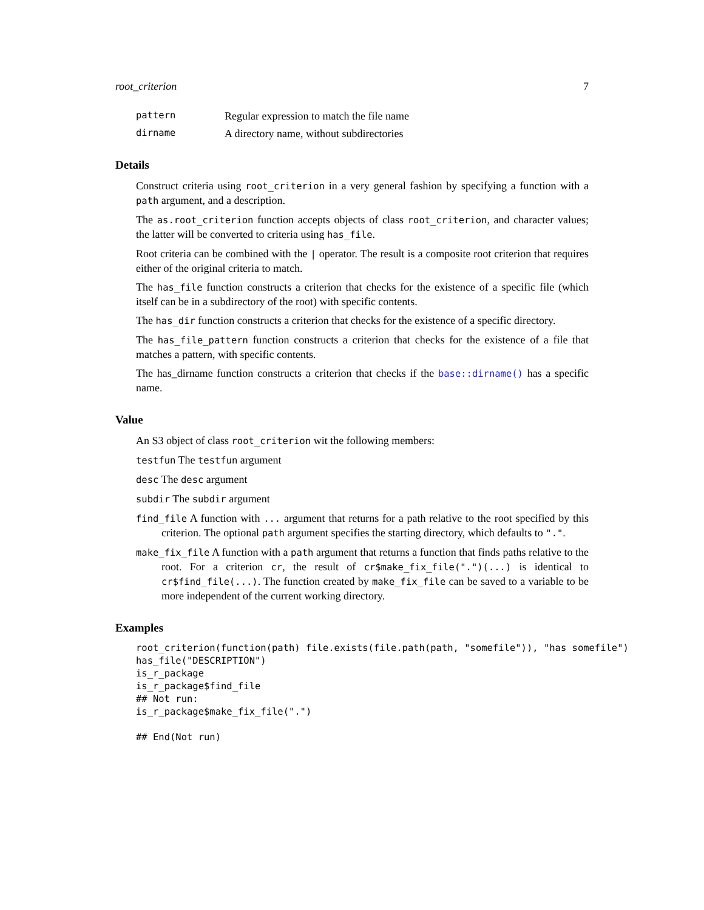root_criterion 7
pattern Regular expression to match the file name
dirname A directory name, without subdirectories
Details
Construct criteria using root_criterion in a very general fashion by specifying a function with a path argument, and a description.
The as.root_criterion function accepts objects of class root_criterion, and character values; the latter will be converted to criteria using has_file.
Root criteria can be combined with the | operator. The result is a composite root criterion that requires either of the original criteria to match.
The has_file function constructs a criterion that checks for the existence of a specific file (which itself can be in a subdirectory of the root) with specific contents.
The has_dir function constructs a criterion that checks for the existence of a specific directory.
The has_file_pattern function constructs a criterion that checks for the existence of a file that matches a pattern, with specific contents.
The has_dirname function constructs a criterion that checks if the base::dirname() has a specific name.
Value
An S3 object of class root_criterion wit the following members:
testfun The testfun argument
desc The desc argument
subdir The subdir argument
find_file A function with ... argument that returns for a path relative to the root specified by this criterion. The optional path argument specifies the starting directory, which defaults to ".".
make_fix_file A function with a path argument that returns a function that finds paths relative to the root. For a criterion cr, the result of cr$make_fix_file(".")(...) is identical to cr$find_file(...). The function created by make_fix_file can be saved to a variable to be more independent of the current working directory.
Examples
root_criterion(function(path) file.exists(file.path(path, "somefile")), "has somefile")
has_file("DESCRIPTION")
is_r_package
is_r_package$find_file
## Not run:
is_r_package$make_fix_file(".")

## End(Not run)